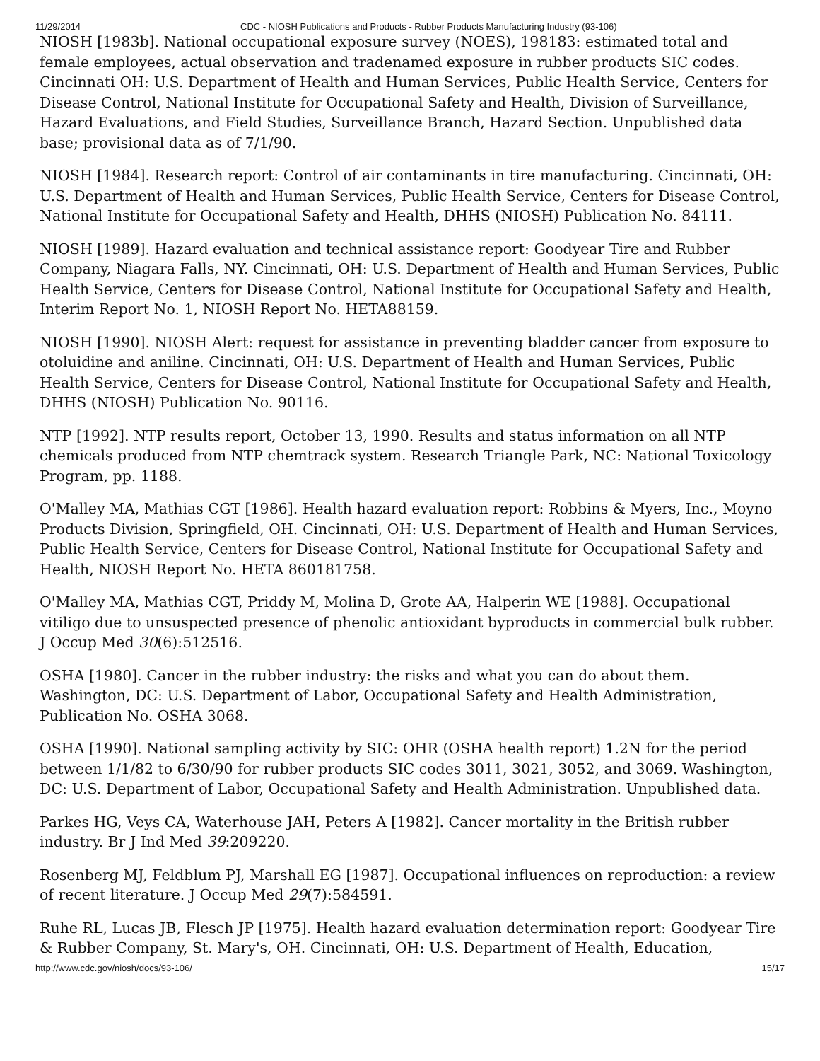11/29/2014 CDC - NIOSH Publications and Products - Rubber Products Manufacturing Industry (93-106)
NIOSH [1983b]. National occupational exposure survey (NOES), 198183: estimated total and female employees, actual observation and tradenamed exposure in rubber products SIC codes. Cincinnati OH: U.S. Department of Health and Human Services, Public Health Service, Centers for Disease Control, National Institute for Occupational Safety and Health, Division of Surveillance, Hazard Evaluations, and Field Studies, Surveillance Branch, Hazard Section. Unpublished data base; provisional data as of 7/1/90.
NIOSH [1984]. Research report: Control of air contaminants in tire manufacturing. Cincinnati, OH: U.S. Department of Health and Human Services, Public Health Service, Centers for Disease Control, National Institute for Occupational Safety and Health, DHHS (NIOSH) Publication No. 84111.
NIOSH [1989]. Hazard evaluation and technical assistance report: Goodyear Tire and Rubber Company, Niagara Falls, NY. Cincinnati, OH: U.S. Department of Health and Human Services, Public Health Service, Centers for Disease Control, National Institute for Occupational Safety and Health, Interim Report No. 1, NIOSH Report No. HETA88159.
NIOSH [1990]. NIOSH Alert: request for assistance in preventing bladder cancer from exposure to otoluidine and aniline. Cincinnati, OH: U.S. Department of Health and Human Services, Public Health Service, Centers for Disease Control, National Institute for Occupational Safety and Health, DHHS (NIOSH) Publication No. 90116.
NTP [1992]. NTP results report, October 13, 1990. Results and status information on all NTP chemicals produced from NTP chemtrack system. Research Triangle Park, NC: National Toxicology Program, pp. 1188.
O'Malley MA, Mathias CGT [1986]. Health hazard evaluation report: Robbins & Myers, Inc., Moyno Products Division, Springfield, OH. Cincinnati, OH: U.S. Department of Health and Human Services, Public Health Service, Centers for Disease Control, National Institute for Occupational Safety and Health, NIOSH Report No. HETA 860181758.
O'Malley MA, Mathias CGT, Priddy M, Molina D, Grote AA, Halperin WE [1988]. Occupational vitiligo due to unsuspected presence of phenolic antioxidant byproducts in commercial bulk rubber. J Occup Med 30(6):512516.
OSHA [1980]. Cancer in the rubber industry: the risks and what you can do about them. Washington, DC: U.S. Department of Labor, Occupational Safety and Health Administration, Publication No. OSHA 3068.
OSHA [1990]. National sampling activity by SIC: OHR (OSHA health report) 1.2N for the period between 1/1/82 to 6/30/90 for rubber products SIC codes 3011, 3021, 3052, and 3069. Washington, DC: U.S. Department of Labor, Occupational Safety and Health Administration. Unpublished data.
Parkes HG, Veys CA, Waterhouse JAH, Peters A [1982]. Cancer mortality in the British rubber industry. Br J Ind Med 39:209220.
Rosenberg MJ, Feldblum PJ, Marshall EG [1987]. Occupational influences on reproduction: a review of recent literature. J Occup Med 29(7):584591.
Ruhe RL, Lucas JB, Flesch JP [1975]. Health hazard evaluation determination report: Goodyear Tire & Rubber Company, St. Mary's, OH. Cincinnati, OH: U.S. Department of Health, Education,
http://www.cdc.gov/niosh/docs/93-106/ 15/17